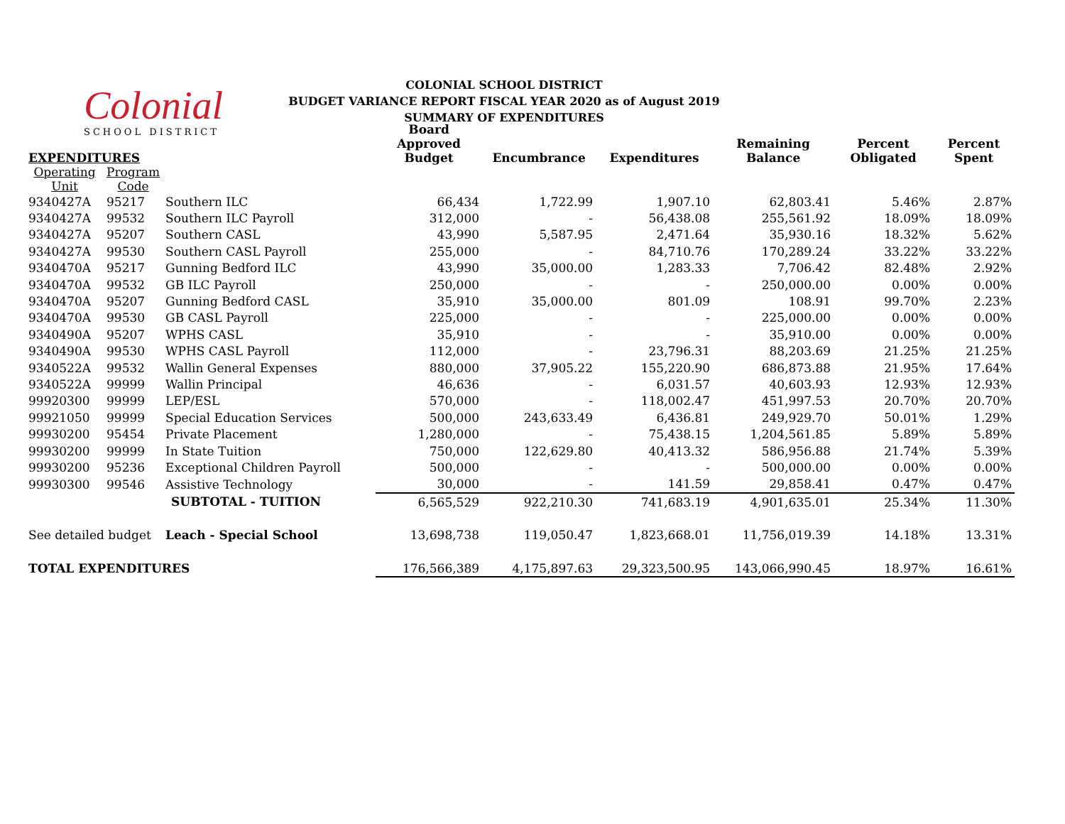Colonial
SCHOOL DISTRICT
COLONIAL SCHOOL DISTRICT
BUDGET VARIANCE REPORT FISCAL YEAR 2020 as of August 2019
SUMMARY OF EXPENDITURES
| EXPENDITURES | | | Board Approved Budget | Encumbrance | Expenditures | Remaining Balance | Percent Obligated | Percent Spent |
| --- | --- | --- | --- | --- | --- | --- | --- | --- |
| Operating Unit | Program Code | | | | | | | |
| 9340427A | 95217 | Southern ILC | 66,434 | 1,722.99 | 1,907.10 | 62,803.41 | 5.46% | 2.87% |
| 9340427A | 99532 | Southern ILC Payroll | 312,000 | - | 56,438.08 | 255,561.92 | 18.09% | 18.09% |
| 9340427A | 95207 | Southern CASL | 43,990 | 5,587.95 | 2,471.64 | 35,930.16 | 18.32% | 5.62% |
| 9340427A | 99530 | Southern CASL Payroll | 255,000 | - | 84,710.76 | 170,289.24 | 33.22% | 33.22% |
| 9340470A | 95217 | Gunning Bedford ILC | 43,990 | 35,000.00 | 1,283.33 | 7,706.42 | 82.48% | 2.92% |
| 9340470A | 99532 | GB ILC Payroll | 250,000 | - | - | 250,000.00 | 0.00% | 0.00% |
| 9340470A | 95207 | Gunning Bedford CASL | 35,910 | 35,000.00 | 801.09 | 108.91 | 99.70% | 2.23% |
| 9340470A | 99530 | GB CASL Payroll | 225,000 | - | - | 225,000.00 | 0.00% | 0.00% |
| 9340490A | 95207 | WPHS CASL | 35,910 | - | - | 35,910.00 | 0.00% | 0.00% |
| 9340490A | 99530 | WPHS CASL Payroll | 112,000 | - | 23,796.31 | 88,203.69 | 21.25% | 21.25% |
| 9340522A | 99532 | Wallin General Expenses | 880,000 | 37,905.22 | 155,220.90 | 686,873.88 | 21.95% | 17.64% |
| 9340522A | 99999 | Wallin Principal | 46,636 | - | 6,031.57 | 40,603.93 | 12.93% | 12.93% |
| 99920300 | 99999 | LEP/ESL | 570,000 | - | 118,002.47 | 451,997.53 | 20.70% | 20.70% |
| 99921050 | 99999 | Special Education Services | 500,000 | 243,633.49 | 6,436.81 | 249,929.70 | 50.01% | 1.29% |
| 99930200 | 95454 | Private Placement | 1,280,000 | - | 75,438.15 | 1,204,561.85 | 5.89% | 5.89% |
| 99930200 | 99999 | In State Tuition | 750,000 | 122,629.80 | 40,413.32 | 586,956.88 | 21.74% | 5.39% |
| 99930200 | 95236 | Exceptional Children Payroll | 500,000 | - | - | 500,000.00 | 0.00% | 0.00% |
| 99930300 | 99546 | Assistive Technology | 30,000 | - | 141.59 | 29,858.41 | 0.47% | 0.47% |
| | | SUBTOTAL - TUITION | 6,565,529 | 922,210.30 | 741,683.19 | 4,901,635.01 | 25.34% | 11.30% |
| See detailed budget | | Leach - Special School | 13,698,738 | 119,050.47 | 1,823,668.01 | 11,756,019.39 | 14.18% | 13.31% |
| TOTAL EXPENDITURES | | | 176,566,389 | 4,175,897.63 | 29,323,500.95 | 143,066,990.45 | 18.97% | 16.61% |